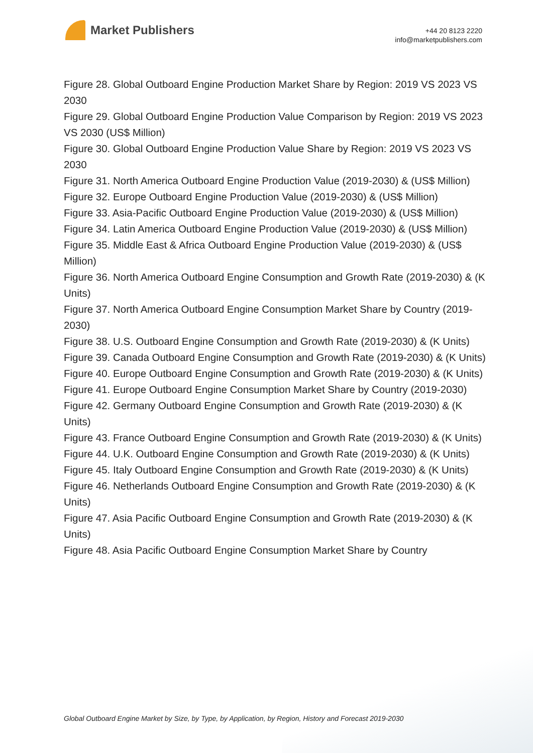Market Publishers
+44 20 8123 2220
info@marketpublishers.com
Figure 28. Global Outboard Engine Production Market Share by Region: 2019 VS 2023 VS 2030
Figure 29. Global Outboard Engine Production Value Comparison by Region: 2019 VS 2023 VS 2030 (US$ Million)
Figure 30. Global Outboard Engine Production Value Share by Region: 2019 VS 2023 VS 2030
Figure 31. North America Outboard Engine Production Value (2019-2030) & (US$ Million)
Figure 32. Europe Outboard Engine Production Value (2019-2030) & (US$ Million)
Figure 33. Asia-Pacific Outboard Engine Production Value (2019-2030) & (US$ Million)
Figure 34. Latin America Outboard Engine Production Value (2019-2030) & (US$ Million)
Figure 35. Middle East & Africa Outboard Engine Production Value (2019-2030) & (US$ Million)
Figure 36. North America Outboard Engine Consumption and Growth Rate (2019-2030) & (K Units)
Figure 37. North America Outboard Engine Consumption Market Share by Country (2019-2030)
Figure 38. U.S. Outboard Engine Consumption and Growth Rate (2019-2030) & (K Units)
Figure 39. Canada Outboard Engine Consumption and Growth Rate (2019-2030) & (K Units)
Figure 40. Europe Outboard Engine Consumption and Growth Rate (2019-2030) & (K Units)
Figure 41. Europe Outboard Engine Consumption Market Share by Country (2019-2030)
Figure 42. Germany Outboard Engine Consumption and Growth Rate (2019-2030) & (K Units)
Figure 43. France Outboard Engine Consumption and Growth Rate (2019-2030) & (K Units)
Figure 44. U.K. Outboard Engine Consumption and Growth Rate (2019-2030) & (K Units)
Figure 45. Italy Outboard Engine Consumption and Growth Rate (2019-2030) & (K Units)
Figure 46. Netherlands Outboard Engine Consumption and Growth Rate (2019-2030) & (K Units)
Figure 47. Asia Pacific Outboard Engine Consumption and Growth Rate (2019-2030) & (K Units)
Figure 48. Asia Pacific Outboard Engine Consumption Market Share by Country
Global Outboard Engine Market by Size, by Type, by Application, by Region, History and Forecast 2019-2030